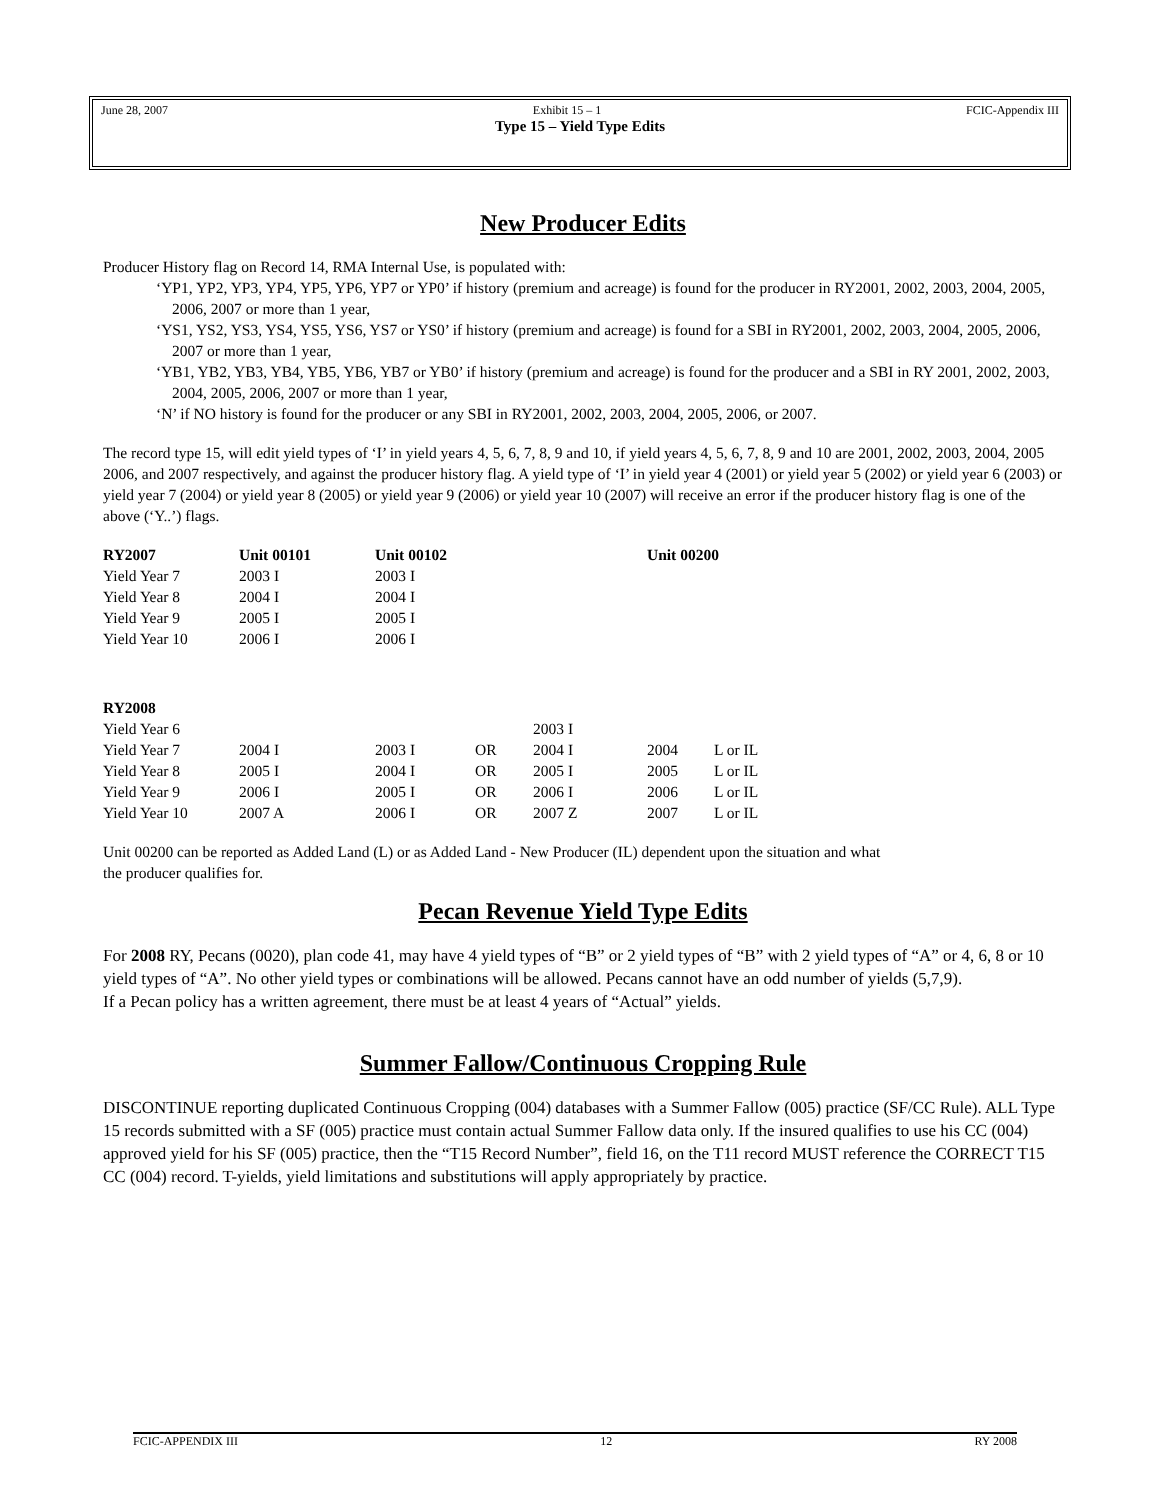June 28, 2007 Exhibit 15 – 1 FCIC-Appendix III
Type 15 – Yield Type Edits
New Producer Edits
Producer History flag on Record 14, RMA Internal Use, is populated with:
‘YP1, YP2, YP3, YP4, YP5, YP6, YP7 or YP0’ if history (premium and acreage) is found for the producer in RY2001, 2002, 2003, 2004, 2005, 2006, 2007 or more than 1 year,
‘YS1, YS2, YS3, YS4, YS5, YS6, YS7 or YS0’ if history (premium and acreage) is found for a SBI in RY2001, 2002, 2003, 2004, 2005, 2006, 2007 or more than 1 year,
‘YB1, YB2, YB3, YB4, YB5, YB6, YB7 or YB0’ if history (premium and acreage) is found for the producer and a SBI in RY 2001, 2002, 2003, 2004, 2005, 2006, 2007 or more than 1 year,
‘N’ if NO history is found for the producer or any SBI in RY2001, 2002, 2003, 2004, 2005, 2006, or 2007.
The record type 15, will edit yield types of ‘I’ in yield years 4, 5, 6, 7, 8, 9 and 10, if yield years 4, 5, 6, 7, 8, 9 and 10 are 2001, 2002, 2003, 2004, 2005 2006, and 2007 respectively, and against the producer history flag. A yield type of ‘I’ in yield year 4 (2001) or yield year 5 (2002) or yield year 6 (2003) or yield year 7 (2004) or yield year 8 (2005) or yield year 9 (2006) or yield year 10 (2007) will receive an error if the producer history flag is one of the above (‘Y..’) flags.
| RY2007 | Unit 00101 | Unit 00102 | Unit 00200 |
| --- | --- | --- | --- |
| Yield Year 7 | 2003 I | 2003 I | |
| Yield Year 8 | 2004 I | 2004 I | |
| Yield Year 9 | 2005 I | 2005 I | |
| Yield Year 10 | 2006 I | 2006 I | |
| RY2008 | | | | | | |
| Yield Year 6 | | | | 2003 I | | |
| Yield Year 7 | 2004 I | 2003 I | OR | 2004 I | 2004 | L or IL |
| Yield Year 8 | 2005 I | 2004 I | OR | 2005 I | 2005 | L or IL |
| Yield Year 9 | 2006 I | 2005 I | OR | 2006 I | 2006 | L or IL |
| Yield Year 10 | 2007 A | 2006 I | OR | 2007 Z | 2007 | L or IL |
Unit 00200 can be reported as Added Land (L) or as Added Land - New Producer (IL) dependent upon the situation and what the producer qualifies for.
Pecan Revenue Yield Type Edits
For 2008 RY, Pecans (0020), plan code 41, may have 4 yield types of “B” or 2 yield types of “B” with 2 yield types of “A” or 4, 6, 8 or 10 yield types of “A”. No other yield types or combinations will be allowed. Pecans cannot have an odd number of yields (5,7,9).
If a Pecan policy has a written agreement, there must be at least 4 years of “Actual” yields.
Summer Fallow/Continuous Cropping Rule
DISCONTINUE reporting duplicated Continuous Cropping (004) databases with a Summer Fallow (005) practice (SF/CC Rule). ALL Type 15 records submitted with a SF (005) practice must contain actual Summer Fallow data only. If the insured qualifies to use his CC (004) approved yield for his SF (005) practice, then the “T15 Record Number”, field 16, on the T11 record MUST reference the CORRECT T15 CC (004) record. T-yields, yield limitations and substitutions will apply appropriately by practice.
FCIC-APPENDIX III 12 RY 2008